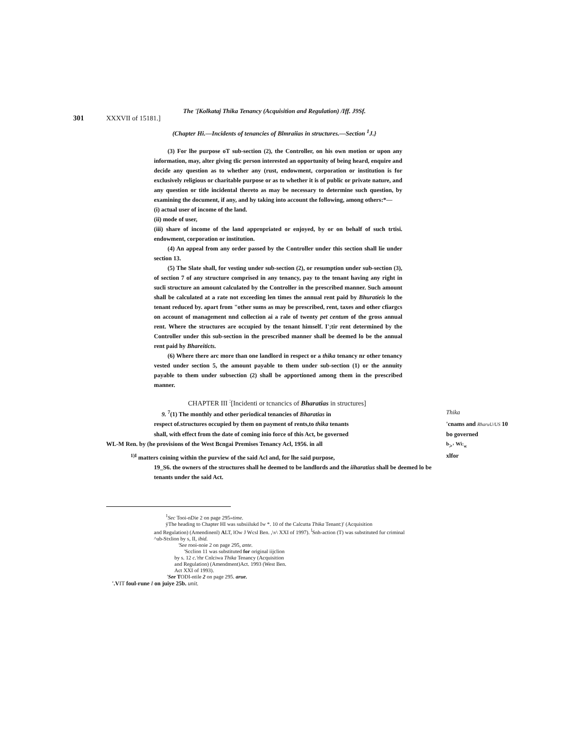The '[Kolkataj Thika Tenancy (Acquisition and Regulation) /Iff. J9Sf.
301
XXXVII of 15181.]
(Chapter Hi.—Incidents of tenancies of Blmraiias in structures.—Section <sup>1</sup>J.}
(3) For lhe purpose oT sub-section (2), the Controller, on his own motion or upon any information, may, alter giving tlic person interested an opportunity of being heard, enquire and decide any question as to whether any (rust, endowment, corporation or institution is for exclusively religious or charitable purpose or as to whether it is of public or private nature, and any question or title incidental thereto as may be necessary to determine such question, by examining the document, if any, and hy taking into account the following, among others:*—
(i) actual user of income of the land.
(ii) mode of user,
(iii) share of income of the land appropriated or enjoyed, by or on behalf of such trtisi. endowment, corporation or institution.
(4) An appeal from any order passed by the Controller under this section shall lie under section 13.
(5) The Slate shall, for vesting under sub-section (2), or resumption under sub-section (3), of section 7 of any structure comprised in any tenancy, pay to the tenant having any right in sucli structure an amount calculated by the Controller in the prescribed manner. Such amount shall be calculated at a rate not exceeding len times the annual rent paid by Bhuratieis lo the tenant reduced by. apart from "other sums as may be prescribed, rent, taxes and other cfiargcs on account of management nnd collection ai a rale of twenty pet centum of the gross annual rent. Where the structures are occupied by the tenant himself. I';tir rent determined by the Controller under this sub-section in the prescribed manner shall be deemed lo be the annual rent paid hy Bhareiticts.
(6) Where there arc more than one landlord in respect or a thika tenancy nr other tenancy vested under section 5, the amount payable to them under sub-section (1) or the annuity payable to them under subsection (2) shall be apportioned among them in the prescribed manner.
CHAPTER III <sup>:</sup>[Incidenti or tcnancics of Bharatias in structures]
9. <sup>7</sup>(1) The monthly and other periodical tenancies of Bharatias in Thika
respect of.structures occupied by them on payment of rents,to thika tenants 'cnams and RharuU/US 10
shall, with effect from the date of coming inio force of this Act, be governed bo governed
WL-M Ren. by (he provisions of the West Bcngai Premises Tenancy Acl, 1956. in all <sup>b</sup>>' <sup>Wi:</sup>«
<sup>1)I</sup> matters coining within the purview of the said Acl and, for lhe said purpose, xlfor
19_S6. the owners of the structures shall he deemed to be landlords and the iiharatius shall be deemed lo be tenants under the said Act.
<sup>1</sup> Sec Tooi-nDie 2 on page 295»time.
ÿThe heading to Chapter HI was subsiilukd Iw *. 10 of the Calcutta Thika Tenant:)' (Acquisition
and Regulation) (Amendinenl) ALT, lOw J Wcsl Ben. ,\v\ XXI of 1997). <sup>l</sup>Snh-action (T) was substituted fur criminal ^ub-Stxlion by s, II, ibid.
'See rooi-noie 2 on page 295, ante.
'Scclion 11 was substituted for original iijclion
by s. 12 c.'rhr Cnlciwa Thika Tenancy (Acquisition
and Regulation) (Amendment)Act. 1993 (West Ben.
Act XXI of 1993).
'See TODI-ntile 2 on page 295. arue.
'.VIT foul-rune I on juiye 25b. unit.